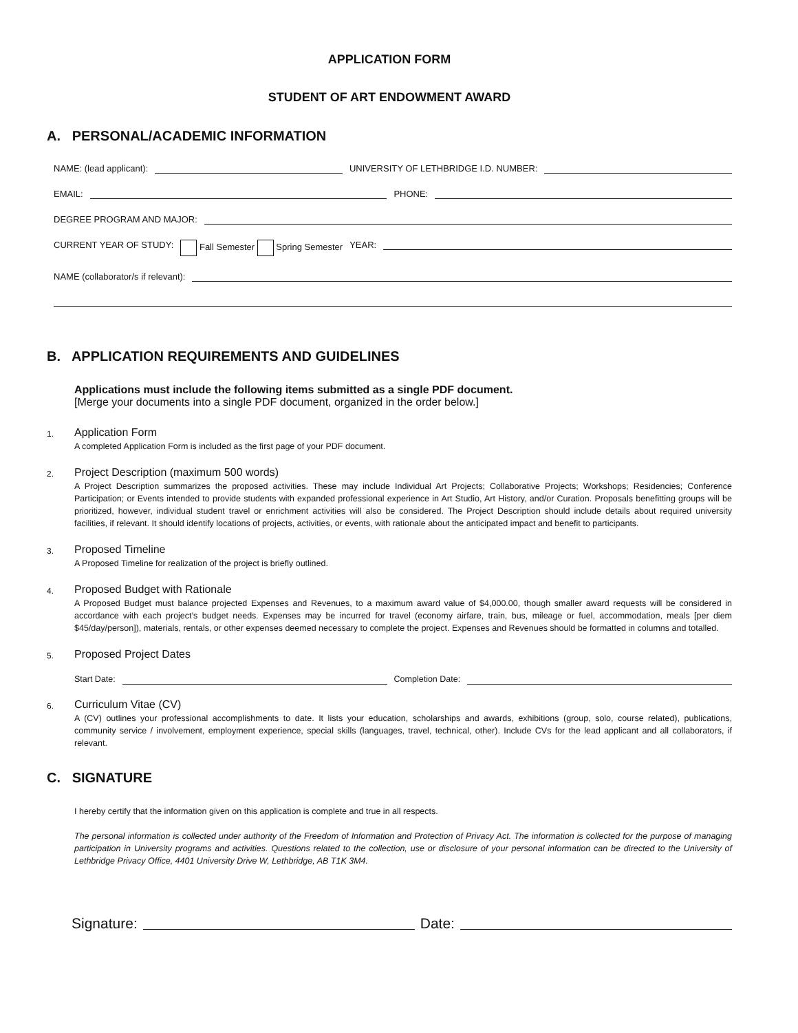APPLICATION FORM
STUDENT OF ART ENDOWMENT AWARD
A. PERSONAL/ACADEMIC INFORMATION
NAME: (lead applicant): UNIVERSITY OF LETHBRIDGE I.D. NUMBER:
EMAIL: PHONE:
DEGREE PROGRAM AND MAJOR:
CURRENT YEAR OF STUDY: Fall Semester Spring Semester YEAR:
NAME (collaborator/s if relevant):
B. APPLICATION REQUIREMENTS AND GUIDELINES
Applications must include the following items submitted as a single PDF document.
[Merge your documents into a single PDF document, organized in the order below.]
1.
Application Form
A completed Application Form is included as the first page of your PDF document.
2.
Project Description (maximum 500 words)
A Project Description summarizes the proposed activities. These may include Individual Art Projects; Collaborative Projects; Workshops; Residencies; Conference Participation; or Events intended to provide students with expanded professional experience in Art Studio, Art History, and/or Curation. Proposals benefitting groups will be prioritized, however, individual student travel or enrichment activities will also be considered. The Project Description should include details about required university facilities, if relevant. It should identify locations of projects, activities, or events, with rationale about the anticipated impact and benefit to participants.
3.
Proposed Timeline
A Proposed Timeline for realization of the project is briefly outlined.
4.
Proposed Budget with Rationale
A Proposed Budget must balance projected Expenses and Revenues, to a maximum award value of $4,000.00, though smaller award requests will be considered in accordance with each project’s budget needs. Expenses may be incurred for travel (economy airfare, train, bus, mileage or fuel, accommodation, meals [per diem $45/day/person]), materials, rentals, or other expenses deemed necessary to complete the project. Expenses and Revenues should be formatted in columns and totalled.
5.
Proposed Project Dates
Start Date: Completion Date:
6.
Curriculum Vitae (CV)
A (CV) outlines your professional accomplishments to date. It lists your education, scholarships and awards, exhibitions (group, solo, course related), publications, community service / involvement, employment experience, special skills (languages, travel, technical, other). Include CVs for the lead applicant and all collaborators, if relevant.
C. SIGNATURE
I hereby certify that the information given on this application is complete and true in all respects.
The personal information is collected under authority of the Freedom of Information and Protection of Privacy Act. The information is collected for the purpose of managing participation in University programs and activities. Questions related to the collection, use or disclosure of your personal information can be directed to the University of Lethbridge Privacy Office, 4401 University Drive W, Lethbridge, AB T1K 3M4.
Signature: Date: